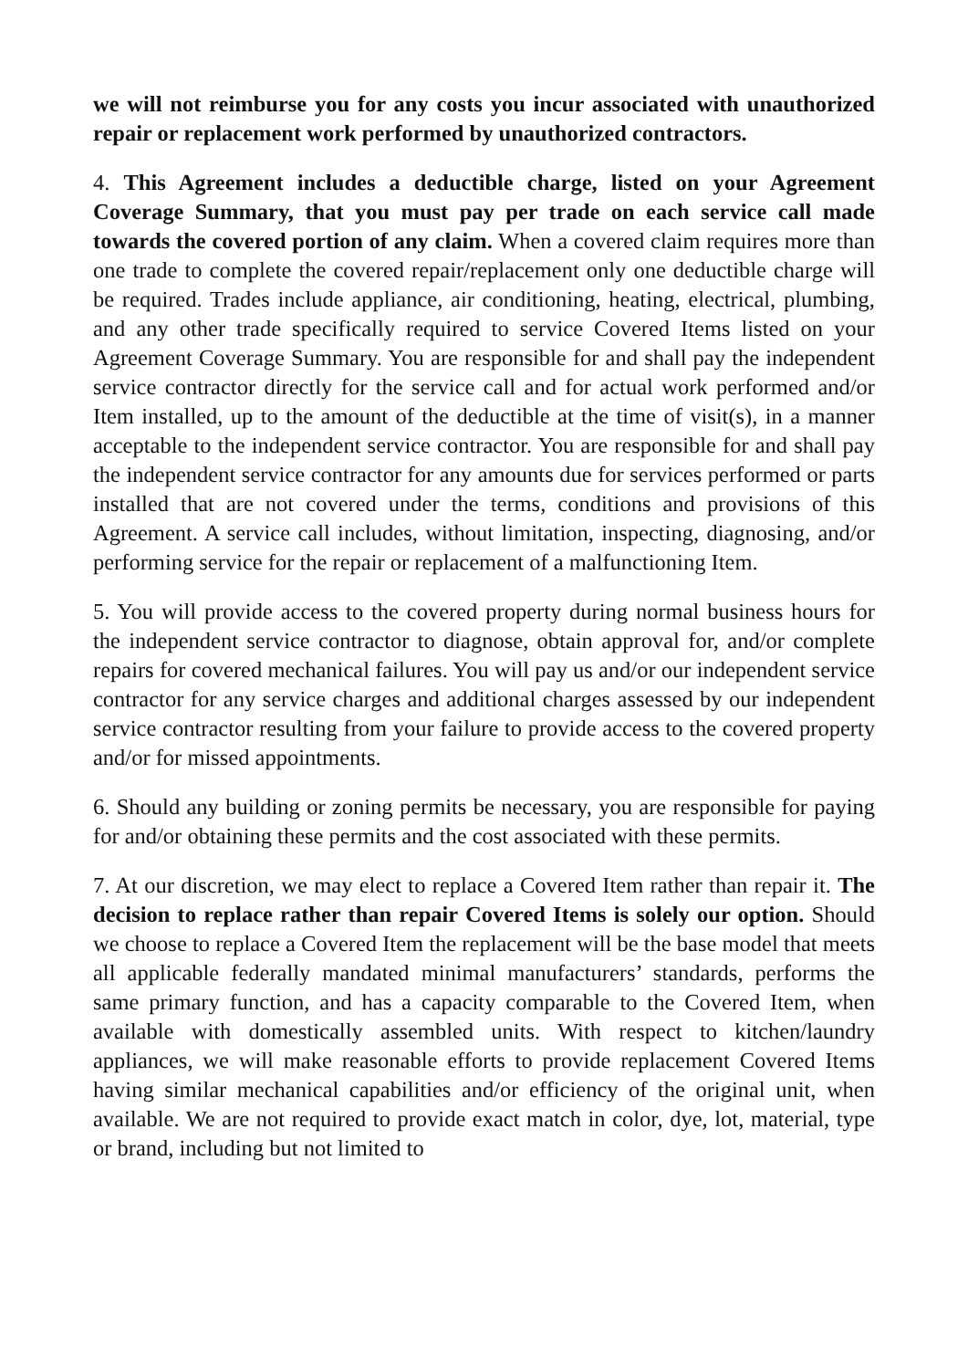we will not reimburse you for any costs you incur associated with unauthorized repair or replacement work performed by unauthorized contractors.
4. This Agreement includes a deductible charge, listed on your Agreement Coverage Summary, that you must pay per trade on each service call made towards the covered portion of any claim. When a covered claim requires more than one trade to complete the covered repair/replacement only one deductible charge will be required. Trades include appliance, air conditioning, heating, electrical, plumbing, and any other trade specifically required to service Covered Items listed on your Agreement Coverage Summary. You are responsible for and shall pay the independent service contractor directly for the service call and for actual work performed and/or Item installed, up to the amount of the deductible at the time of visit(s), in a manner acceptable to the independent service contractor. You are responsible for and shall pay the independent service contractor for any amounts due for services performed or parts installed that are not covered under the terms, conditions and provisions of this Agreement. A service call includes, without limitation, inspecting, diagnosing, and/or performing service for the repair or replacement of a malfunctioning Item.
5. You will provide access to the covered property during normal business hours for the independent service contractor to diagnose, obtain approval for, and/or complete repairs for covered mechanical failures. You will pay us and/or our independent service contractor for any service charges and additional charges assessed by our independent service contractor resulting from your failure to provide access to the covered property and/or for missed appointments.
6. Should any building or zoning permits be necessary, you are responsible for paying for and/or obtaining these permits and the cost associated with these permits.
7. At our discretion, we may elect to replace a Covered Item rather than repair it. The decision to replace rather than repair Covered Items is solely our option. Should we choose to replace a Covered Item the replacement will be the base model that meets all applicable federally mandated minimal manufacturers’ standards, performs the same primary function, and has a capacity comparable to the Covered Item, when available with domestically assembled units. With respect to kitchen/laundry appliances, we will make reasonable efforts to provide replacement Covered Items having similar mechanical capabilities and/or efficiency of the original unit, when available. We are not required to provide exact match in color, dye, lot, material, type or brand, including but not limited to